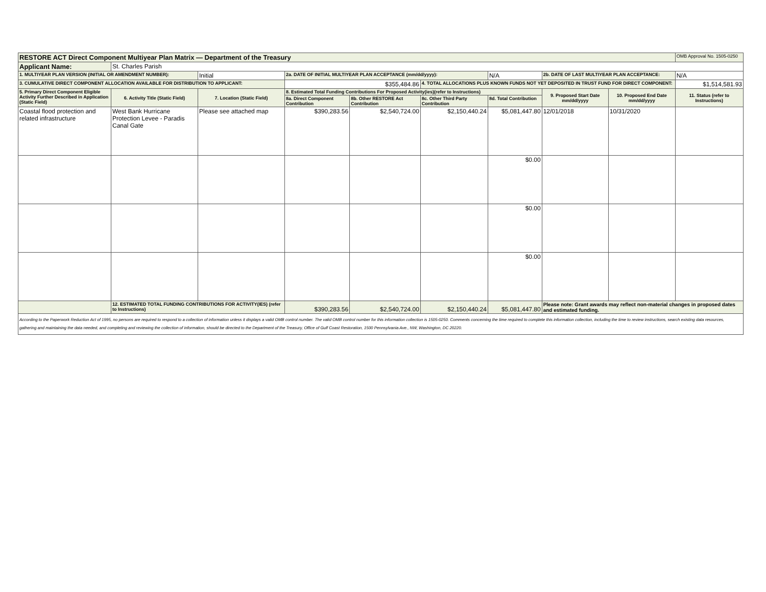| RESTORE ACT Direct Component Multiyear Plan Matrix — Department of the Treasury | | | | | | | | | OMB Approval No. 1505-0250 |
| Applicant Name: | St. Charles Parish | | | | | | | | |
| 1. MULTIYEAR PLAN VERSION (INITIAL OR AMENDMENT NUMBER): | | Initial | 2a. DATE OF INITIAL MULTIYEAR PLAN ACCEPTANCE (mm/dd/yyyy): | | | N/A | 2b. DATE OF LAST MULTIYEAR PLAN ACCEPTANCE: | | N/A |
| 3. CUMULATIVE DIRECT COMPONENT ALLOCATION AVAILABLE FOR DISTRIBUTION TO APPLICANT: | | | $355,484.86 | | 4. TOTAL ALLOCATIONS PLUS KNOWN FUNDS NOT YET DEPOSITED IN TRUST FUND FOR DIRECT COMPONENT: | | | | $1,514,581.93 |
| 5. Primary Direct Component Eligible Activity Further Described in Application (Static Field) | 6. Activity Title (Static Field) | 7. Location (Static Field) | 8. Estimated Total Funding Contributions For Proposed Activity(ies)(refer to Instructions) | | | | 9. Proposed Start Date mm/dd/yyyy | 10. Proposed End Date mm/dd/yyyy | 11. Status (refer to Instructions) |
| | | | 8a. Direct Component Contribution | 8b. Other RESTORE Act Contribution | 8c. Other Third Party Contribution | 8d. Total Contribution | | | |
| Coastal flood protection and related infrastructure | West Bank Hurricane Protection Levee - Paradis Canal Gate | Please see attached map | $390,283.56 | $2,540,724.00 | $2,150,440.24 | $5,081,447.80 | 12/01/2018 | 10/31/2020 | |
| | | | | | | $0.00 | | | |
| | | | | | | $0.00 | | | |
| | | | | | | $0.00 | | | |
| | 12. ESTIMATED TOTAL FUNDING CONTRIBUTIONS FOR ACTIVITY(IES) (refer to Instructions) | | $390,283.56 | $2,540,724.00 | $2,150,440.24 | $5,081,447.80 | Please note: Grant awards may reflect non-material changes in proposed dates and estimated funding. | | |
| According to the Paperwork Reduction Act of 1995, no persons are required to respond to a collection of information unless it displays a valid OMB control number. The valid OMB control number for this information collection is 1505-0250. Comments concerning the time required to complete this information collection, including the time to review instructions, search existing data resources, gathering and maintaining the data needed, and completing and reviewing the collection of information, should be directed to the Department of the Treasury, Office of Gulf Coast Restoration, 1500 Pennsylvania Ave., NW, Washington, DC 20220. | | | | | | | | | |